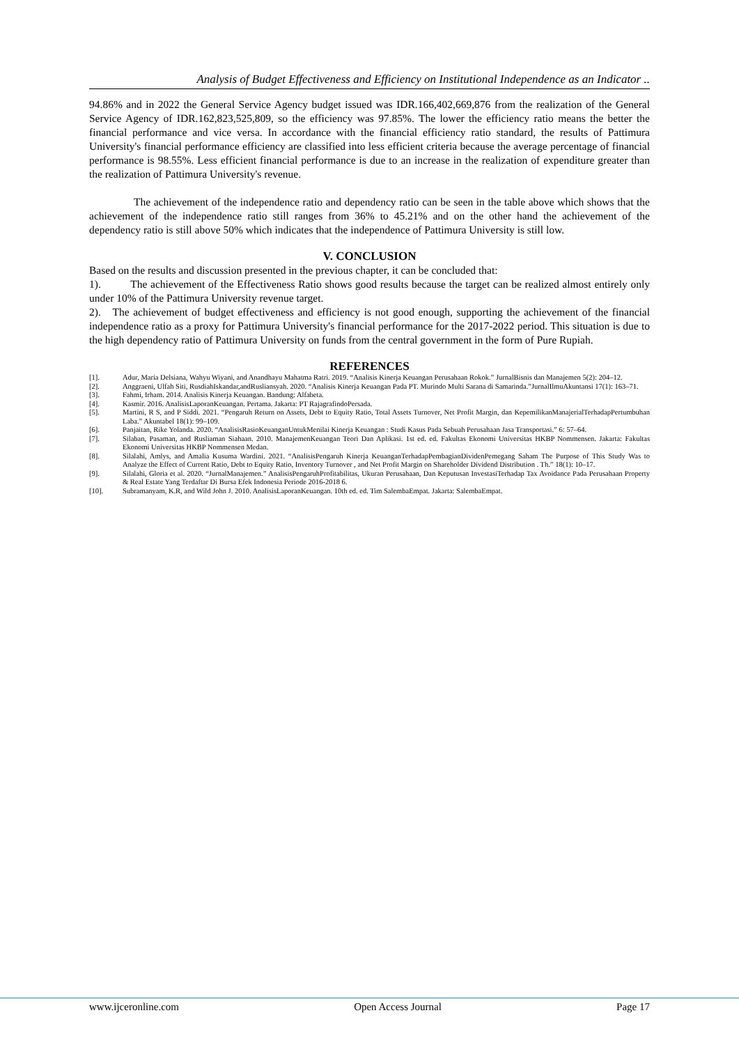Analysis of Budget Effectiveness and Efficiency on Institutional Independence as an Indicator ..
94.86% and in 2022 the General Service Agency budget issued was IDR.166,402,669,876 from the realization of the General Service Agency of IDR.162,823,525,809, so the efficiency was 97.85%. The lower the efficiency ratio means the better the financial performance and vice versa. In accordance with the financial efficiency ratio standard, the results of Pattimura University's financial performance efficiency are classified into less efficient criteria because the average percentage of financial performance is 98.55%. Less efficient financial performance is due to an increase in the realization of expenditure greater than the realization of Pattimura University's revenue.
The achievement of the independence ratio and dependency ratio can be seen in the table above which shows that the achievement of the independence ratio still ranges from 36% to 45.21% and on the other hand the achievement of the dependency ratio is still above 50% which indicates that the independence of Pattimura University is still low.
V. CONCLUSION
Based on the results and discussion presented in the previous chapter, it can be concluded that:
1). The achievement of the Effectiveness Ratio shows good results because the target can be realized almost entirely only under 10% of the Pattimura University revenue target.
2). The achievement of budget effectiveness and efficiency is not good enough, supporting the achievement of the financial independence ratio as a proxy for Pattimura University's financial performance for the 2017-2022 period. This situation is due to the high dependency ratio of Pattimura University on funds from the central government in the form of Pure Rupiah.
REFERENCES
[1]. Adur, Maria Delsiana, Wahyu Wiyani, and Anandhayu Mahatma Ratri. 2019. “Analisis Kinerja Keuangan Perusahaan Rokok.” JurnalBisnis dan Manajemen 5(2): 204–12.
[2]. Anggraeni, Ulfah Siti, RusdiahIskandar,andRusliansyah. 2020. “Analisis Kinerja Keuangan Pada PT. Murindo Multi Sarana di Samarinda.”JurnalIlmuAkuntansi 17(1): 163–71.
[3]. Fahmi, Irham. 2014. Analisis Kinerja Keuangan. Bandung: Alfabeta.
[4]. Kasmir. 2016. AnalisisLaporanKeuangan. Pertama. Jakarta: PT RajagrafindoPersada.
[5]. Martini, R S, and P Siddi. 2021. “Pengaruh Return on Assets, Debt to Equity Ratio, Total Assets Turnover, Net Profit Margin, dan KepemilikanManajerialTerhadapPertumbuhan Laba.” Akuntabel 18(1): 99–109.
[6]. Panjaitan, Rike Yolanda. 2020. “AnalisisRasioKeuanganUntukMenilai Kinerja Keuangan : Studi Kasus Pada Sebuah Perusahaan Jasa Transportasi.” 6: 57–64.
[7]. Silaban, Pasaman, and Rusliaman Siahaan. 2010. ManajemenKeuangan Teori Dan Aplikasi. 1st ed. ed. Fakultas Ekonomi Universitas HKBP Nommensen. Jakarta: Fakultas Ekonomi Universitas HKBP Nommensen Medan.
[8]. Silalahi, Amlys, and Amalia Kusuma Wardini. 2021. “AnalisisPengaruh Kinerja KeuanganTerhadapPembagianDividenPemegang Saham The Purpose of This Study Was to Analyze the Effect of Current Ratio, Debt to Equity Ratio, Inventory Turnover , and Net Profit Margin on Shareholder Dividend Distribution . Th.” 18(1): 10–17.
[9]. Silalahi, Gloria et al. 2020. “JurnalManajemen.” AnalisisPengaruhProfitabilitas, Ukuran Perusahaan, Dan Keputusan InvestasiTerhadap Tax Avoidance Pada Perusahaan Property & Real Estate Yang Terdaftar Di Bursa Efek Indonesia Periode 2016-2018 6.
[10]. Subramanyam, K.R, and Wild John J. 2010. AnalisisLaporanKeuangan. 10th ed. ed. Tim SalembaEmpat. Jakarta: SalembaEmpat.
www.ijceronline.com Open Access Journal Page 17